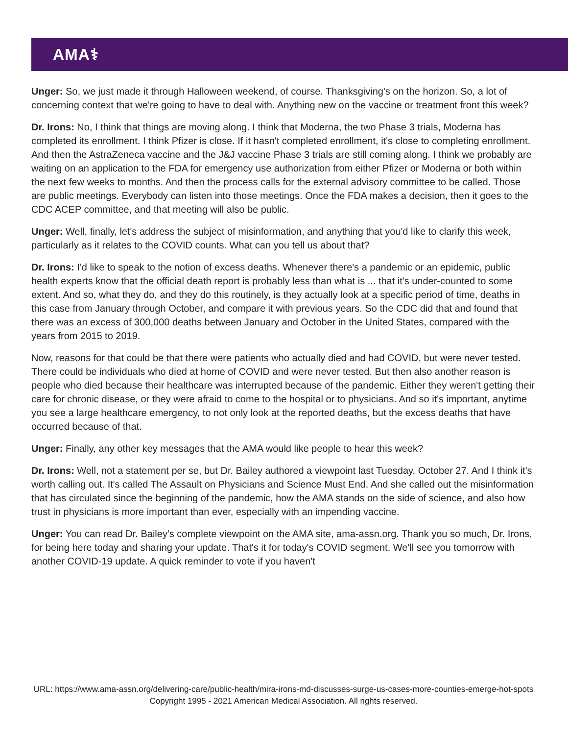AMA⚕
Unger: So, we just made it through Halloween weekend, of course. Thanksgiving's on the horizon. So, a lot of concerning context that we're going to have to deal with. Anything new on the vaccine or treatment front this week?
Dr. Irons: No, I think that things are moving along. I think that Moderna, the two Phase 3 trials, Moderna has completed its enrollment. I think Pfizer is close. If it hasn't completed enrollment, it's close to completing enrollment. And then the AstraZeneca vaccine and the J&J vaccine Phase 3 trials are still coming along. I think we probably are waiting on an application to the FDA for emergency use authorization from either Pfizer or Moderna or both within the next few weeks to months. And then the process calls for the external advisory committee to be called. Those are public meetings. Everybody can listen into those meetings. Once the FDA makes a decision, then it goes to the CDC ACEP committee, and that meeting will also be public.
Unger: Well, finally, let's address the subject of misinformation, and anything that you'd like to clarify this week, particularly as it relates to the COVID counts. What can you tell us about that?
Dr. Irons: I'd like to speak to the notion of excess deaths. Whenever there's a pandemic or an epidemic, public health experts know that the official death report is probably less than what is ... that it's under-counted to some extent. And so, what they do, and they do this routinely, is they actually look at a specific period of time, deaths in this case from January through October, and compare it with previous years. So the CDC did that and found that there was an excess of 300,000 deaths between January and October in the United States, compared with the years from 2015 to 2019.
Now, reasons for that could be that there were patients who actually died and had COVID, but were never tested. There could be individuals who died at home of COVID and were never tested. But then also another reason is people who died because their healthcare was interrupted because of the pandemic. Either they weren't getting their care for chronic disease, or they were afraid to come to the hospital or to physicians. And so it's important, anytime you see a large healthcare emergency, to not only look at the reported deaths, but the excess deaths that have occurred because of that.
Unger: Finally, any other key messages that the AMA would like people to hear this week?
Dr. Irons: Well, not a statement per se, but Dr. Bailey authored a viewpoint last Tuesday, October 27. And I think it's worth calling out. It's called The Assault on Physicians and Science Must End. And she called out the misinformation that has circulated since the beginning of the pandemic, how the AMA stands on the side of science, and also how trust in physicians is more important than ever, especially with an impending vaccine.
Unger: You can read Dr. Bailey's complete viewpoint on the AMA site, ama-assn.org. Thank you so much, Dr. Irons, for being here today and sharing your update. That's it for today's COVID segment. We'll see you tomorrow with another COVID-19 update. A quick reminder to vote if you haven't
URL: https://www.ama-assn.org/delivering-care/public-health/mira-irons-md-discusses-surge-us-cases-more-counties-emerge-hot-spots
Copyright 1995 - 2021 American Medical Association. All rights reserved.